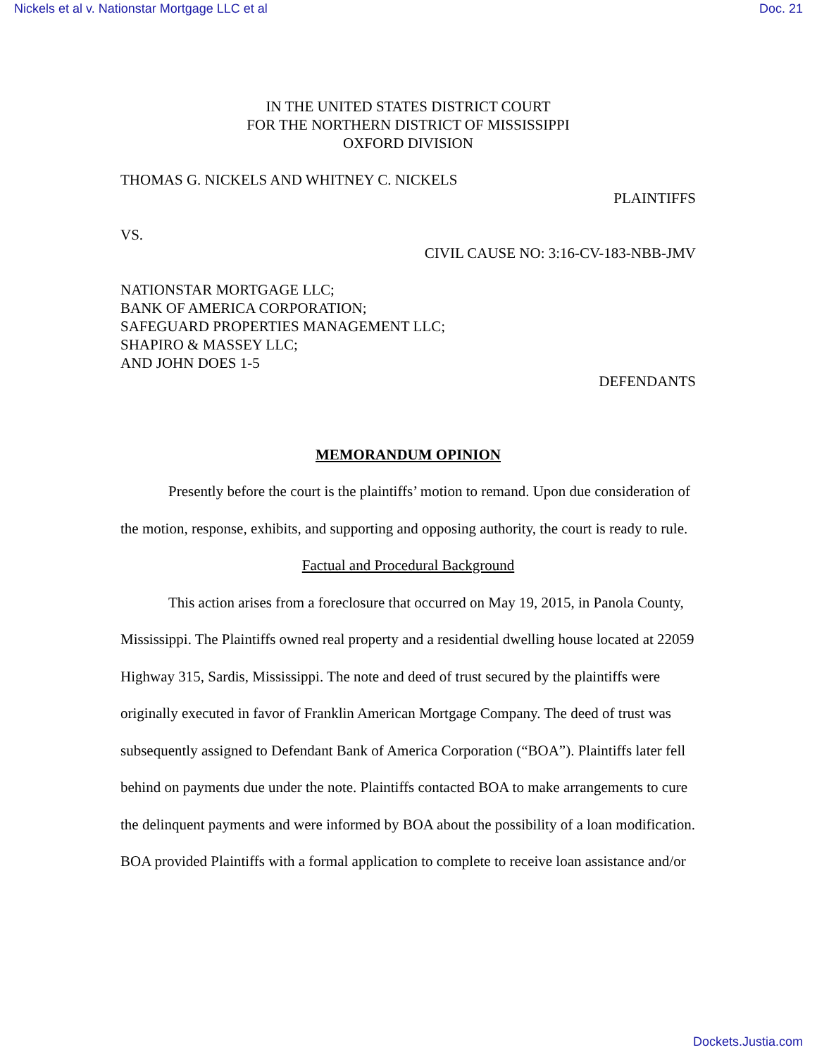Nickels et al v. Nationstar Mortgage LLC et al Doc. 21
IN THE UNITED STATES DISTRICT COURT
FOR THE NORTHERN DISTRICT OF MISSISSIPPI
OXFORD DIVISION
THOMAS G. NICKELS AND WHITNEY C. NICKELS
PLAINTIFFS
VS.
CIVIL CAUSE NO: 3:16-CV-183-NBB-JMV
NATIONSTAR MORTGAGE LLC;
BANK OF AMERICA CORPORATION;
SAFEGUARD PROPERTIES MANAGEMENT LLC;
SHAPIRO & MASSEY LLC;
AND JOHN DOES 1-5
DEFENDANTS
MEMORANDUM OPINION
Presently before the court is the plaintiffs’ motion to remand. Upon due consideration of the motion, response, exhibits, and supporting and opposing authority, the court is ready to rule.
Factual and Procedural Background
This action arises from a foreclosure that occurred on May 19, 2015, in Panola County, Mississippi. The Plaintiffs owned real property and a residential dwelling house located at 22059 Highway 315, Sardis, Mississippi. The note and deed of trust secured by the plaintiffs were originally executed in favor of Franklin American Mortgage Company. The deed of trust was subsequently assigned to Defendant Bank of America Corporation (“BOA”). Plaintiffs later fell behind on payments due under the note. Plaintiffs contacted BOA to make arrangements to cure the delinquent payments and were informed by BOA about the possibility of a loan modification. BOA provided Plaintiffs with a formal application to complete to receive loan assistance and/or
Dockets.Justia.com